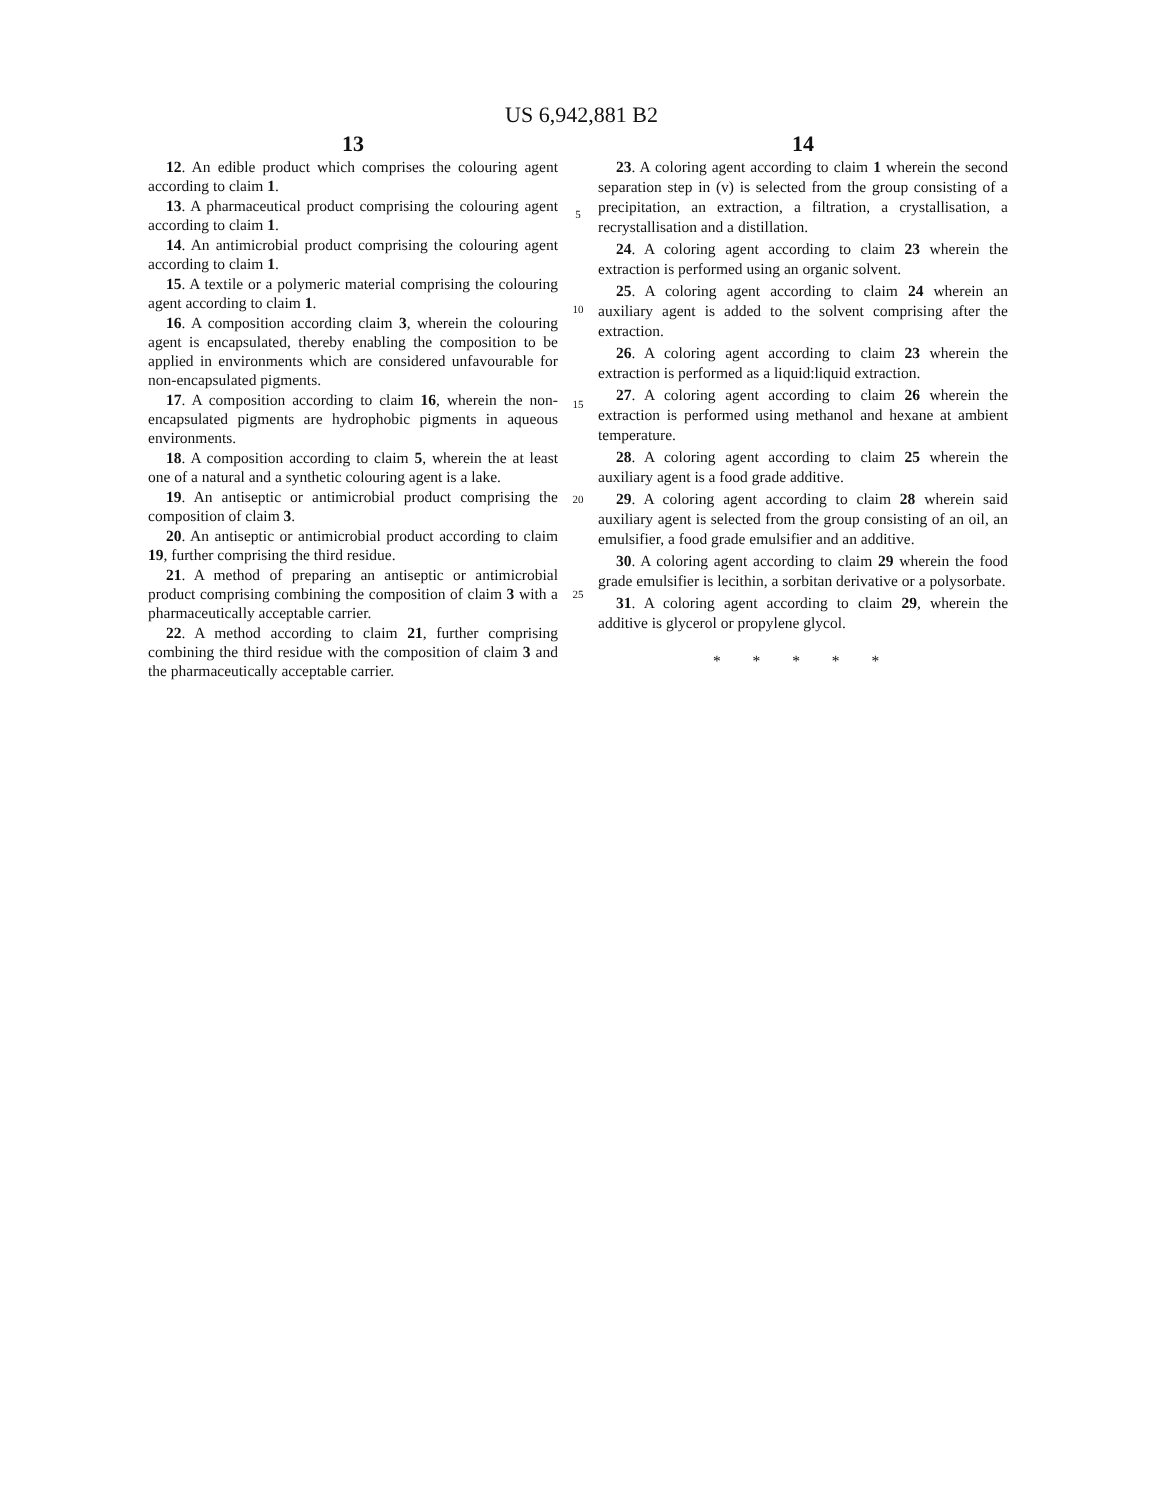US 6,942,881 B2
13
12. An edible product which comprises the colouring agent according to claim 1.
13. A pharmaceutical product comprising the colouring agent according to claim 1.
14. An antimicrobial product comprising the colouring agent according to claim 1.
15. A textile or a polymeric material comprising the colouring agent according to claim 1.
16. A composition according claim 3, wherein the colouring agent is encapsulated, thereby enabling the composition to be applied in environments which are considered unfavourable for non-encapsulated pigments.
17. A composition according to claim 16, wherein the non-encapsulated pigments are hydrophobic pigments in aqueous environments.
18. A composition according to claim 5, wherein the at least one of a natural and a synthetic colouring agent is a lake.
19. An antiseptic or antimicrobial product comprising the composition of claim 3.
20. An antiseptic or antimicrobial product according to claim 19, further comprising the third residue.
21. A method of preparing an antiseptic or antimicrobial product comprising combining the composition of claim 3 with a pharmaceutically acceptable carrier.
22. A method according to claim 21, further comprising combining the third residue with the composition of claim 3 and the pharmaceutically acceptable carrier.
5
10
15
20
25
14
23. A coloring agent according to claim 1 wherein the second separation step in (v) is selected from the group consisting of a precipitation, an extraction, a filtration, a crystallisation, a recrystallisation and a distillation.
24. A coloring agent according to claim 23 wherein the extraction is performed using an organic solvent.
25. A coloring agent according to claim 24 wherein an auxiliary agent is added to the solvent comprising after the extraction.
26. A coloring agent according to claim 23 wherein the extraction is performed as a liquid:liquid extraction.
27. A coloring agent according to claim 26 wherein the extraction is performed using methanol and hexane at ambient temperature.
28. A coloring agent according to claim 25 wherein the auxiliary agent is a food grade additive.
29. A coloring agent according to claim 28 wherein said auxiliary agent is selected from the group consisting of an oil, an emulsifier, a food grade emulsifier and an additive.
30. A coloring agent according to claim 29 wherein the food grade emulsifier is lecithin, a sorbitan derivative or a polysorbate.
31. A coloring agent according to claim 29, wherein the additive is glycerol or propylene glycol.
* * * * *